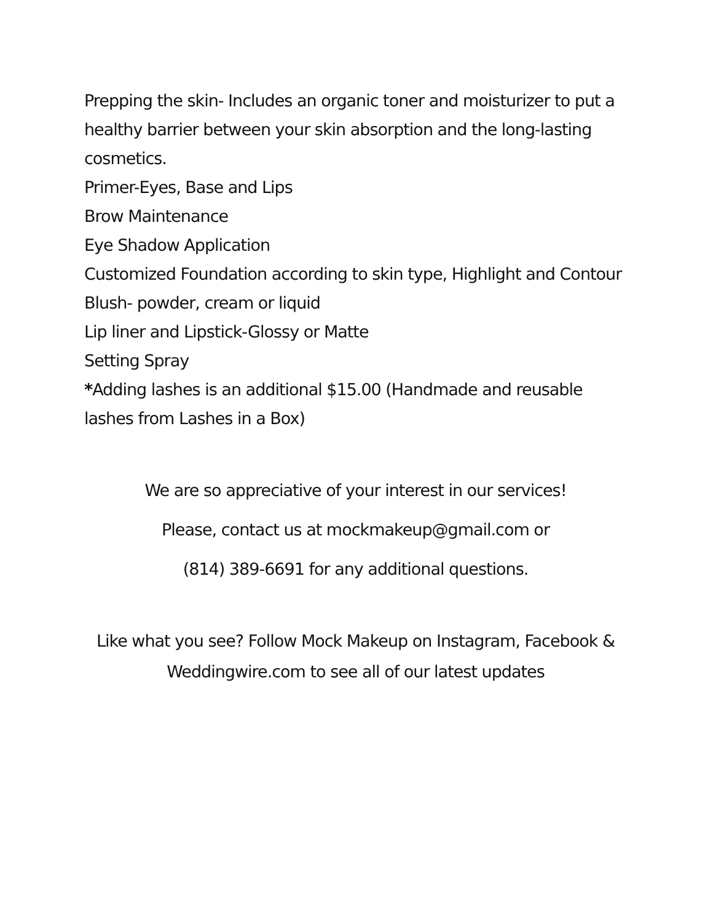Prepping the skin- Includes an organic toner and moisturizer to put a healthy barrier between your skin absorption and the long-lasting cosmetics.
Primer-Eyes, Base and Lips
Brow Maintenance
Eye Shadow Application
Customized Foundation according to skin type, Highlight and Contour
Blush- powder, cream or liquid
Lip liner and Lipstick-Glossy or Matte
Setting Spray
*Adding lashes is an additional $15.00 (Handmade and reusable lashes from Lashes in a Box)
We are so appreciative of your interest in our services!
Please, contact us at mockmakeup@gmail.com or
(814) 389-6691 for any additional questions.
Like what you see? Follow Mock Makeup on Instagram, Facebook &
Weddingwire.com to see all of our latest updates